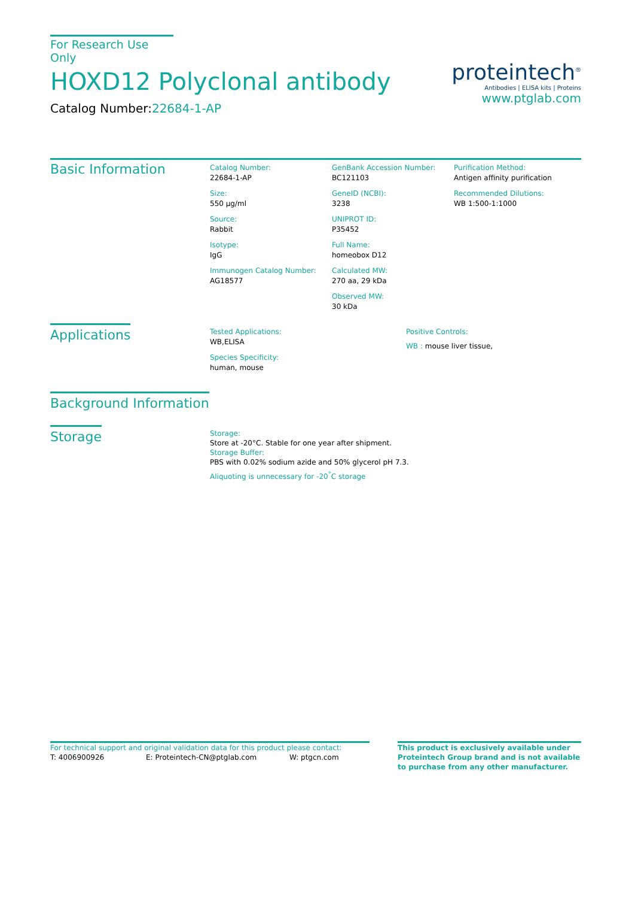For Research Use Only
HOXD12 Polyclonal antibody
Catalog Number:22684-1-AP
proteintech<sup>®</sup>
Antibodies | ELISA kits | Proteins
www.ptglab.com
Basic Information
Catalog Number:
22684-1-AP
Size:
550 μg/ml
Source:
Rabbit
Isotype:
IgG
Immunogen Catalog Number:
AG18577
GenBank Accession Number:
BC121103
GeneID (NCBI):
3238
UNIPROT ID:
P35452
Full Name:
homeobox D12
Calculated MW:
270 aa, 29 kDa
Observed MW:
30 kDa
Purification Method:
Antigen affinity purification
Recommended Dilutions:
WB 1:500-1:1000
Applications
Tested Applications:
WB,ELISA
Species Specificity:
human, mouse
Positive Controls:
WB : mouse liver tissue,
Background Information
Storage
Storage:
Store at -20°C. Stable for one year after shipment.
Storage Buffer:
PBS with 0.02% sodium azide and 50% glycerol pH 7.3.
Aliquoting is unnecessary for -20<sup>°</sup>C storage
For technical support and original validation data for this product please contact:
T: 4006900926 E: Proteintech-CN@ptglab.com W: ptgcn.com
This product is exclusively available under Proteintech Group brand and is not available to purchase from any other manufacturer.